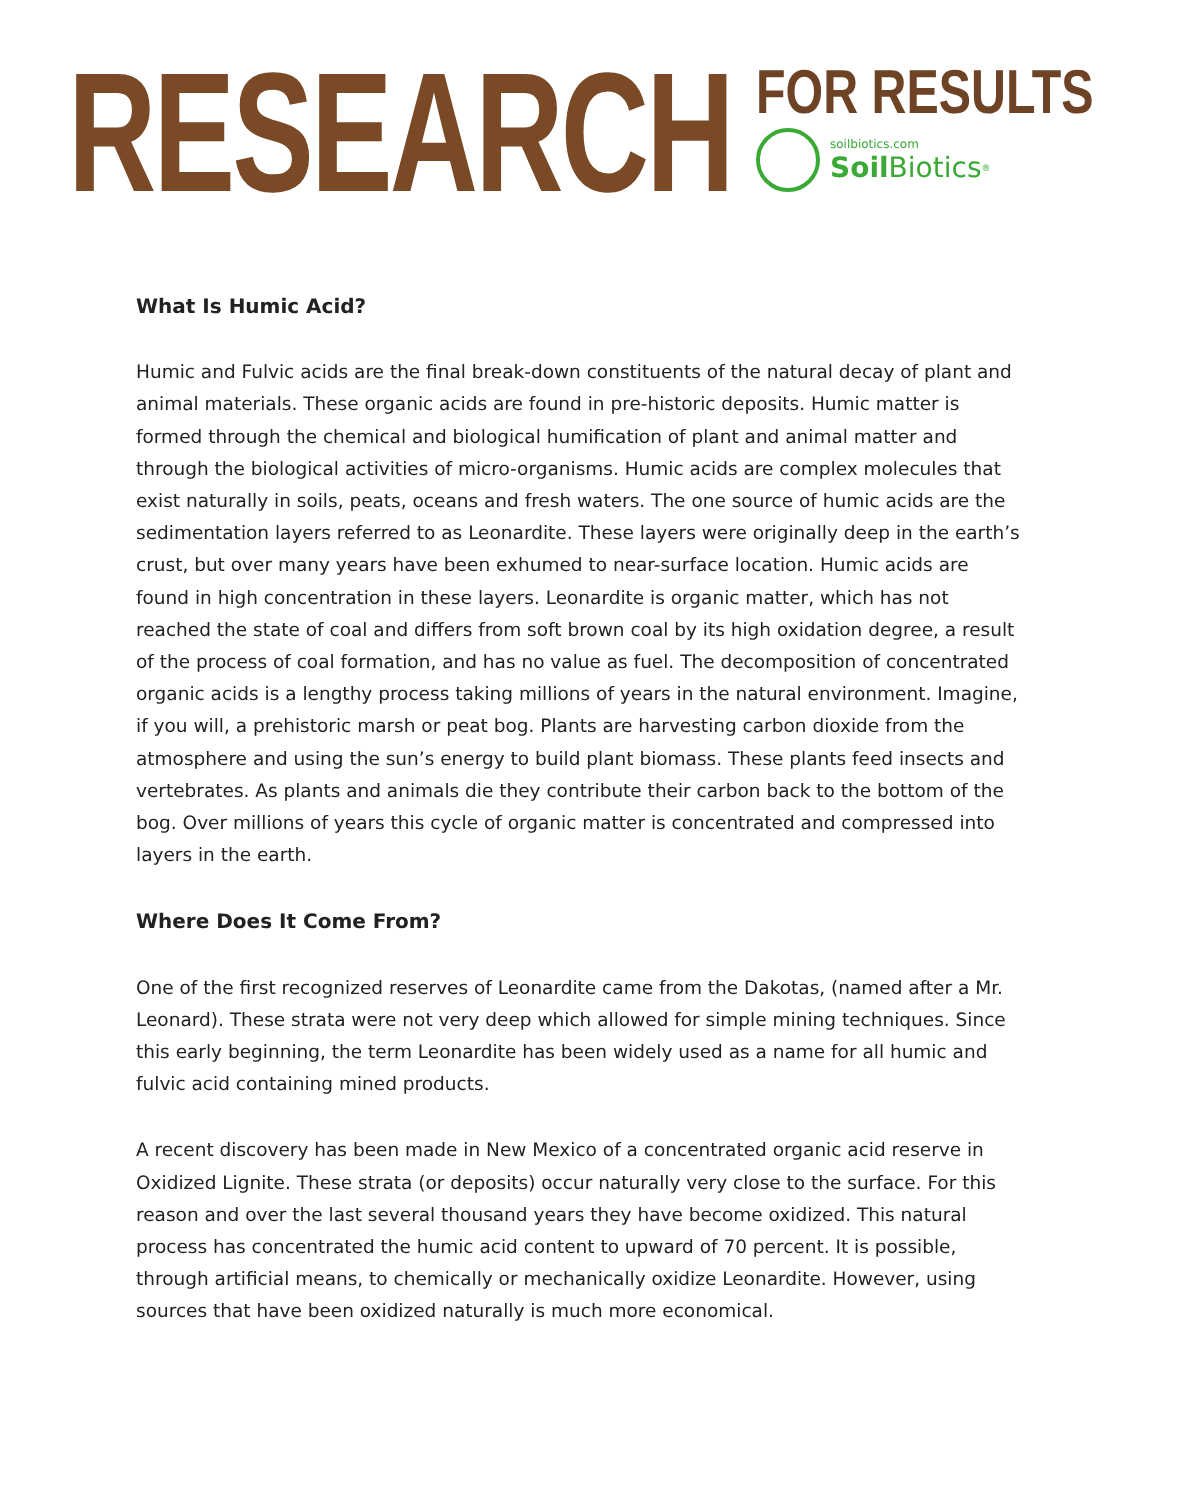RESEARCH
FOR RESULTS
soilbiotics.com
Soil Biotics<sup>®</sup>
What Is Humic Acid?
Humic and Fulvic acids are the final break-down constituents of the natural decay of plant and animal materials. These organic acids are found in pre-historic deposits. Humic matter is formed through the chemical and biological humification of plant and animal matter and through the biological activities of micro-organisms. Humic acids are complex molecules that exist naturally in soils, peats, oceans and fresh waters. The one source of humic acids are the sedimentation layers referred to as Leonardite. These layers were originally deep in the earth’s crust, but over many years have been exhumed to near-surface location. Humic acids are found in high concentration in these layers. Leonardite is organic matter, which has not reached the state of coal and differs from soft brown coal by its high oxidation degree, a result of the process of coal formation, and has no value as fuel. The decomposition of concentrated organic acids is a lengthy process taking millions of years in the natural environment. Imagine, if you will, a prehistoric marsh or peat bog. Plants are harvesting carbon dioxide from the atmosphere and using the sun’s energy to build plant biomass. These plants feed insects and vertebrates. As plants and animals die they contribute their carbon back to the bottom of the bog. Over millions of years this cycle of organic matter is concentrated and compressed into layers in the earth.
Where Does It Come From?
One of the first recognized reserves of Leonardite came from the Dakotas, (named after a Mr. Leonard). These strata were not very deep which allowed for simple mining techniques. Since this early beginning, the term Leonardite has been widely used as a name for all humic and fulvic acid containing mined products.
A recent discovery has been made in New Mexico of a concentrated organic acid reserve in Oxidized Lignite. These strata (or deposits) occur naturally very close to the surface. For this reason and over the last several thousand years they have become oxidized. This natural process has concentrated the humic acid content to upward of 70 percent. It is possible, through artificial means, to chemically or mechanically oxidize Leonardite. However, using sources that have been oxidized naturally is much more economical.